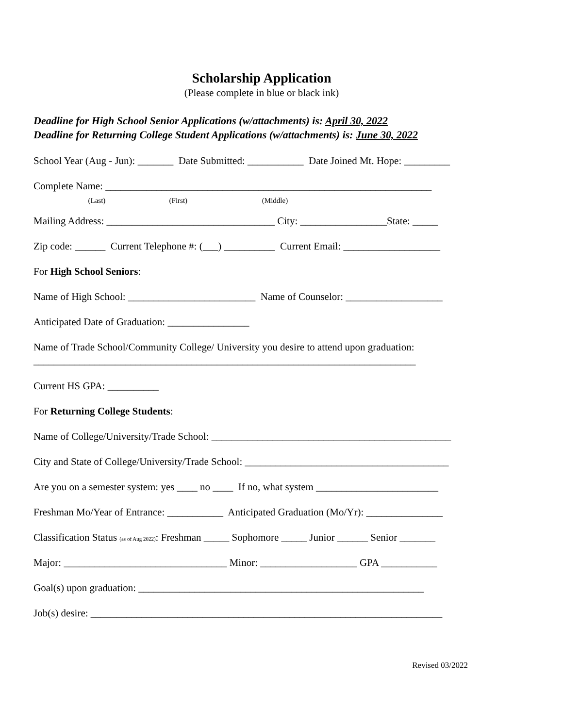Scholarship Application
(Please complete in blue or black ink)
Deadline for High School Senior Applications (w/attachments) is: April 30, 2022
Deadline for Returning College Student Applications (w/attachments) is: June 30, 2022
School Year (Aug - Jun): _______ Date Submitted: ___________ Date Joined Mt. Hope: _________
Complete Name: ________________________________________________________________ (Last) (First) (Middle)
Mailing Address: _________________________________ City: _________________State: _____
Zip code: ______ Current Telephone #: (___) __________ Current Email: ___________________
For High School Seniors:
Name of High School: _________________________ Name of Counselor: ___________________
Anticipated Date of Graduation: ________________
Name of Trade School/Community College/ University you desire to attend upon graduation: ___________________________________________________________________________
Current HS GPA: __________
For Returning College Students:
Name of College/University/Trade School: _______________________________________________
City and State of College/University/Trade School: ________________________________________
Are you on a semester system: yes ____ no ____ If no, what system ________________________
Freshman Mo/Year of Entrance: ___________ Anticipated Graduation (Mo/Yr): _______________
Classification Status (as of Aug 2022): Freshman _____ Sophomore _____ Junior ______ Senior _______
Major: ________________________________ Minor: ___________________ GPA ___________
Goal(s) upon graduation: ________________________________________________________
Job(s) desire: _____________________________________________________________________
Revised 03/2022